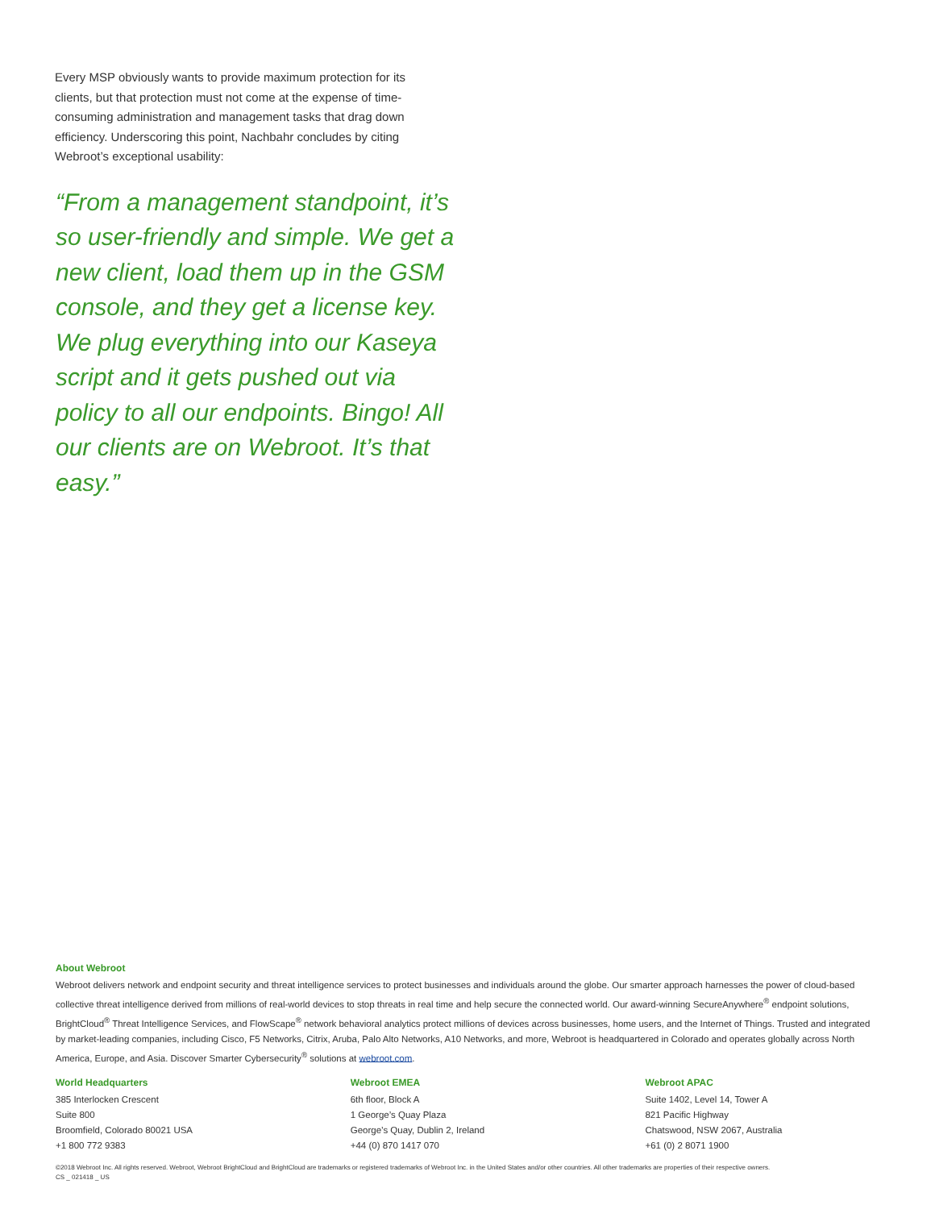Every MSP obviously wants to provide maximum protection for its clients, but that protection must not come at the expense of time-consuming administration and management tasks that drag down efficiency. Underscoring this point, Nachbahr concludes by citing Webroot’s exceptional usability:
“From a management standpoint, it’s so user-friendly and simple. We get a new client, load them up in the GSM console, and they get a license key. We plug everything into our Kaseya script and it gets pushed out via policy to all our endpoints. Bingo! All our clients are on Webroot. It’s that easy.”
About Webroot
Webroot delivers network and endpoint security and threat intelligence services to protect businesses and individuals around the globe. Our smarter approach harnesses the power of cloud-based collective threat intelligence derived from millions of real-world devices to stop threats in real time and help secure the connected world. Our award-winning SecureAnywhere<sup>®</sup> endpoint solutions, BrightCloud<sup>®</sup> Threat Intelligence Services, and FlowScape<sup>®</sup> network behavioral analytics protect millions of devices across businesses, home users, and the Internet of Things. Trusted and integrated by market-leading companies, including Cisco, F5 Networks, Citrix, Aruba, Palo Alto Networks, A10 Networks, and more, Webroot is headquartered in Colorado and operates globally across North America, Europe, and Asia. Discover Smarter Cybersecurity<sup>®</sup> solutions at webroot.com.
World Headquarters
385 Interlocken Crescent
Suite 800
Broomfield, Colorado 80021 USA
+1 800 772 9383
Webroot EMEA
6th floor, Block A
1 George’s Quay Plaza
George’s Quay, Dublin 2, Ireland
+44 (0) 870 1417 070
Webroot APAC
Suite 1402, Level 14, Tower A
821 Pacific Highway
Chatswood, NSW 2067, Australia
+61 (0) 2 8071 1900
©2018 Webroot Inc. All rights reserved. Webroot, Webroot BrightCloud and BrightCloud are trademarks or registered trademarks of Webroot Inc. in the United States and/or other countries. All other trademarks are properties of their respective owners.
CS _ 021418 _ US